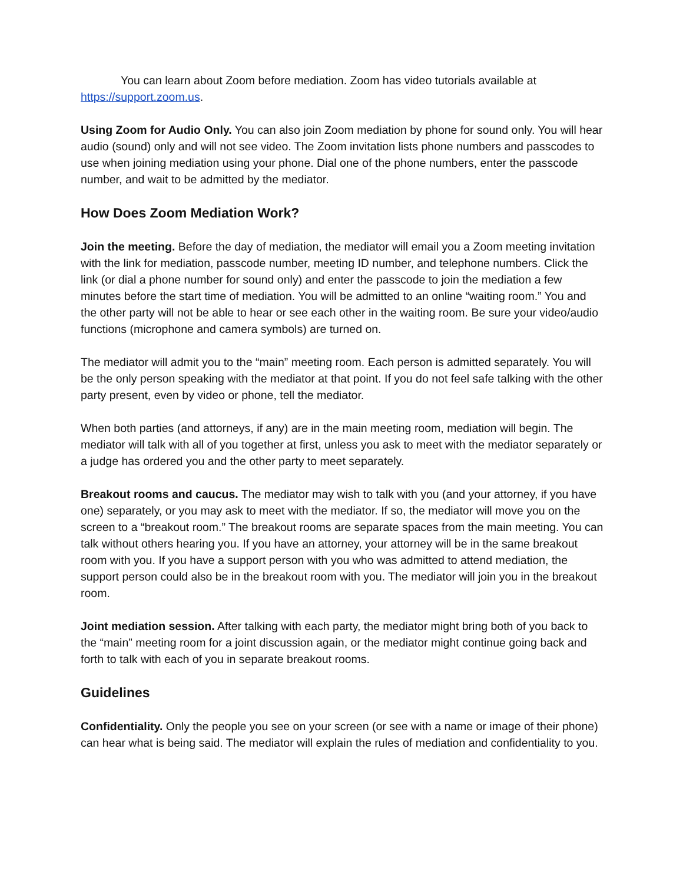You can learn about Zoom before mediation. Zoom has video tutorials available at https://support.zoom.us.
Using Zoom for Audio Only. You can also join Zoom mediation by phone for sound only. You will hear audio (sound) only and will not see video. The Zoom invitation lists phone numbers and passcodes to use when joining mediation using your phone. Dial one of the phone numbers, enter the passcode number, and wait to be admitted by the mediator.
How Does Zoom Mediation Work?
Join the meeting. Before the day of mediation, the mediator will email you a Zoom meeting invitation with the link for mediation, passcode number, meeting ID number, and telephone numbers. Click the link (or dial a phone number for sound only) and enter the passcode to join the mediation a few minutes before the start time of mediation. You will be admitted to an online “waiting room.” You and the other party will not be able to hear or see each other in the waiting room. Be sure your video/audio functions (microphone and camera symbols) are turned on.
The mediator will admit you to the “main” meeting room. Each person is admitted separately. You will be the only person speaking with the mediator at that point. If you do not feel safe talking with the other party present, even by video or phone, tell the mediator.
When both parties (and attorneys, if any) are in the main meeting room, mediation will begin. The mediator will talk with all of you together at first, unless you ask to meet with the mediator separately or a judge has ordered you and the other party to meet separately.
Breakout rooms and caucus. The mediator may wish to talk with you (and your attorney, if you have one) separately, or you may ask to meet with the mediator. If so, the mediator will move you on the screen to a “breakout room.” The breakout rooms are separate spaces from the main meeting. You can talk without others hearing you. If you have an attorney, your attorney will be in the same breakout room with you. If you have a support person with you who was admitted to attend mediation, the support person could also be in the breakout room with you. The mediator will join you in the breakout room.
Joint mediation session. After talking with each party, the mediator might bring both of you back to the “main” meeting room for a joint discussion again, or the mediator might continue going back and forth to talk with each of you in separate breakout rooms.
Guidelines
Confidentiality. Only the people you see on your screen (or see with a name or image of their phone) can hear what is being said. The mediator will explain the rules of mediation and confidentiality to you.